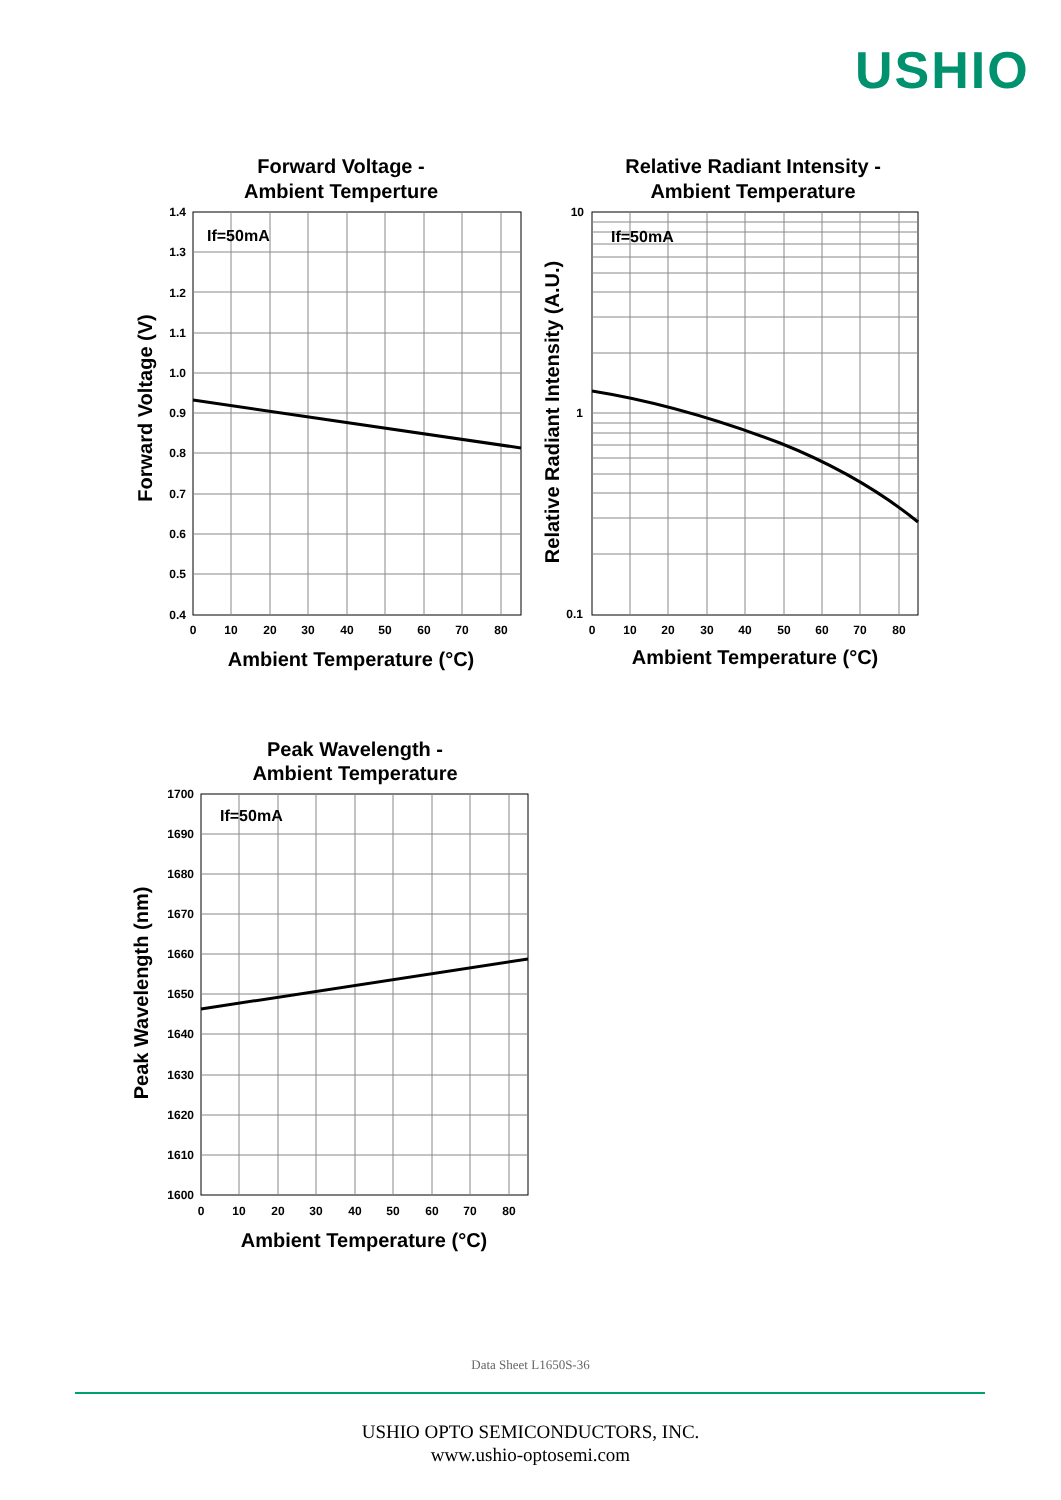USHIO
Forward Voltage -
Ambient Temperture
Relative Radiant Intensity -
Ambient Temperature
Peak Wavelength -
Ambient Temperature
Ambient Temperature (°C)
Ambient Temperature (°C)
Ambient Temperature (°C)
Forward Voltage (V)
Relative Radiant Intensity (A.U.)
Peak Wavelength (nm)
If=50mA
If=50mA
If=50mA
1.4
1.3
1.2
1.1
1.0
0.9
0.8
0.7
0.6
0.5
0.4
10
1
0.1
1700
1690
1680
1670
1660
1650
1640
1630
1620
1610
1600
0
10
20
30
40
50
60
70
80
0
10
20
30
40
50
60
70
80
0
10
20
30
40
50
60
70
80
Data Sheet L1650S-36
USHIO OPTO SEMICONDUCTORS, INC.
www.ushio-optosemi.com